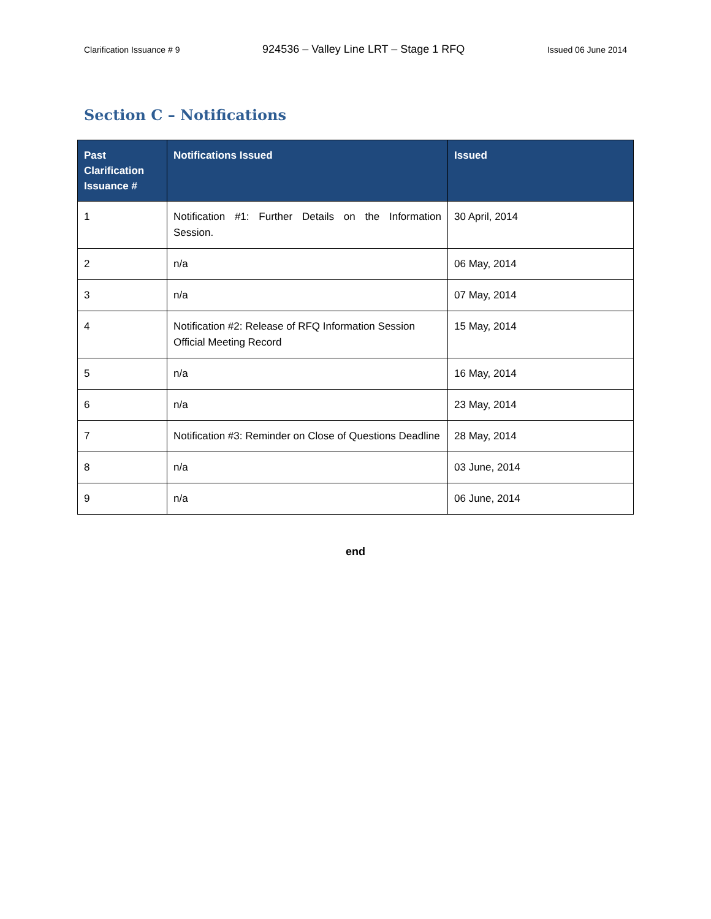Clarification Issuance # 9 924536 – Valley Line LRT – Stage 1 RFQ Issued 06 June 2014
Section C – Notifications
| Past Clarification Issuance # | Notifications Issued | Issued |
| --- | --- | --- |
| 1 | Notification #1: Further Details on the Information Session. | 30 April, 2014 |
| 2 | n/a | 06 May, 2014 |
| 3 | n/a | 07 May, 2014 |
| 4 | Notification #2: Release of RFQ Information Session Official Meeting Record | 15 May, 2014 |
| 5 | n/a | 16 May, 2014 |
| 6 | n/a | 23 May, 2014 |
| 7 | Notification #3: Reminder on Close of Questions Deadline | 28 May, 2014 |
| 8 | n/a | 03 June, 2014 |
| 9 | n/a | 06 June, 2014 |
end